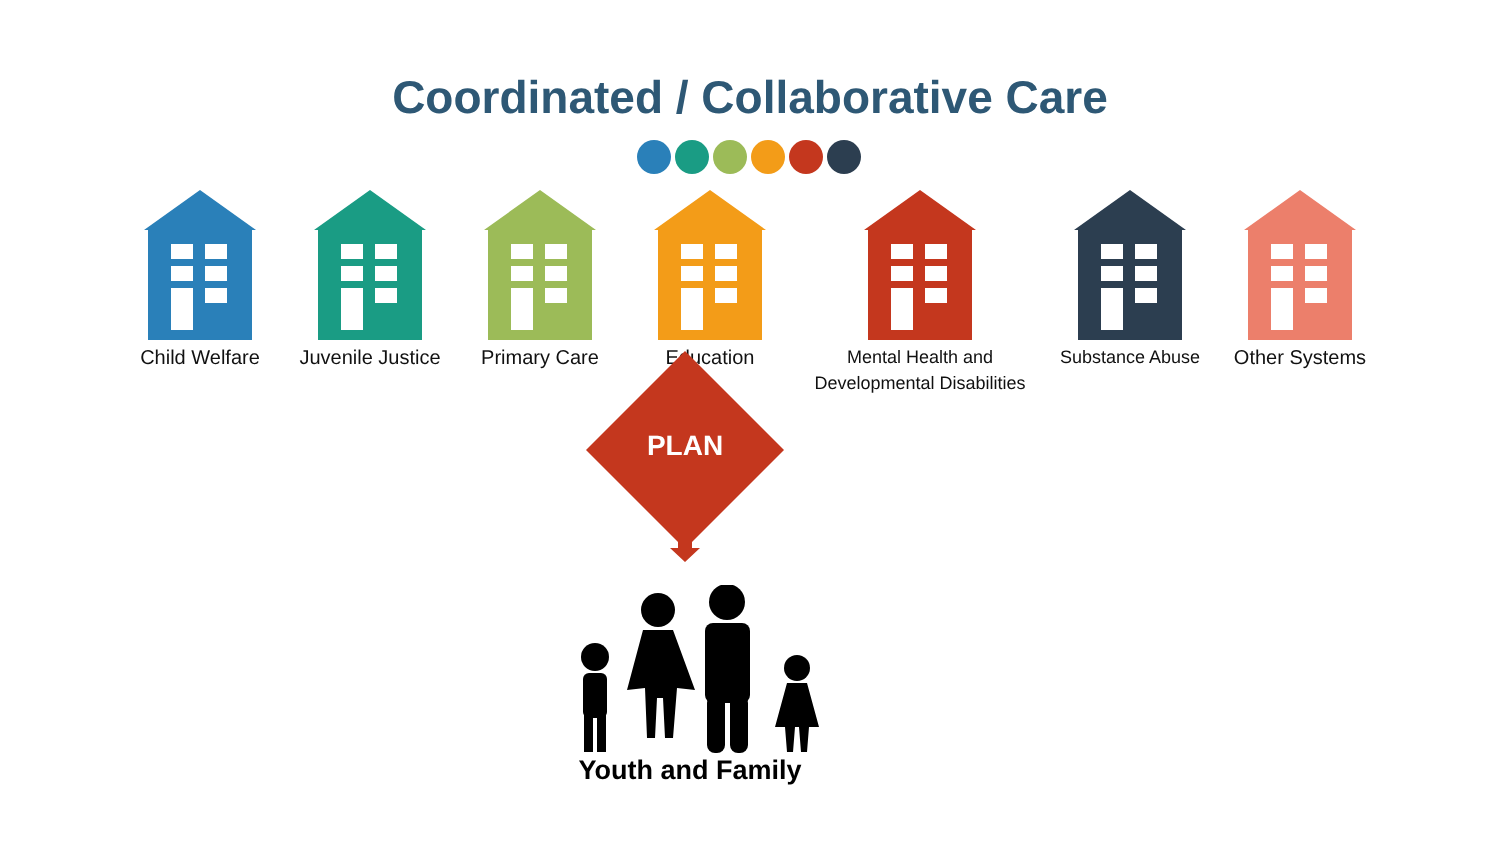Coordinated / Collaborative Care
Child Welfare Juvenile Justice Primary Care Education Mental Health and Developmental Disabilities
Substance Abuse Other Systems
PLAN
Youth and Family